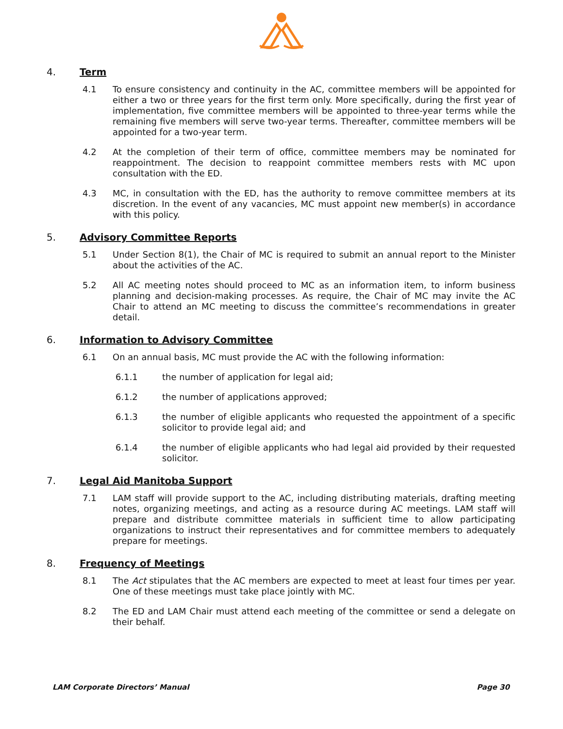4. Term
4.1 To ensure consistency and continuity in the AC, committee members will be appointed for either a two or three years for the first term only. More specifically, during the first year of implementation, five committee members will be appointed to three-year terms while the remaining five members will serve two-year terms. Thereafter, committee members will be appointed for a two-year term.
4.2 At the completion of their term of office, committee members may be nominated for reappointment. The decision to reappoint committee members rests with MC upon consultation with the ED.
4.3 MC, in consultation with the ED, has the authority to remove committee members at its discretion. In the event of any vacancies, MC must appoint new member(s) in accordance with this policy.
5. Advisory Committee Reports
5.1 Under Section 8(1), the Chair of MC is required to submit an annual report to the Minister about the activities of the AC.
5.2 All AC meeting notes should proceed to MC as an information item, to inform business planning and decision-making processes. As require, the Chair of MC may invite the AC Chair to attend an MC meeting to discuss the committee’s recommendations in greater detail.
6. Information to Advisory Committee
6.1 On an annual basis, MC must provide the AC with the following information:
6.1.1 the number of application for legal aid;
6.1.2 the number of applications approved;
6.1.3 the number of eligible applicants who requested the appointment of a specific solicitor to provide legal aid; and
6.1.4 the number of eligible applicants who had legal aid provided by their requested solicitor.
7. Legal Aid Manitoba Support
7.1 LAM staff will provide support to the AC, including distributing materials, drafting meeting notes, organizing meetings, and acting as a resource during AC meetings. LAM staff will prepare and distribute committee materials in sufficient time to allow participating organizations to instruct their representatives and for committee members to adequately prepare for meetings.
8. Frequency of Meetings
8.1 The Act stipulates that the AC members are expected to meet at least four times per year. One of these meetings must take place jointly with MC.
8.2 The ED and LAM Chair must attend each meeting of the committee or send a delegate on their behalf.
LAM Corporate Directors’ Manual Page 30